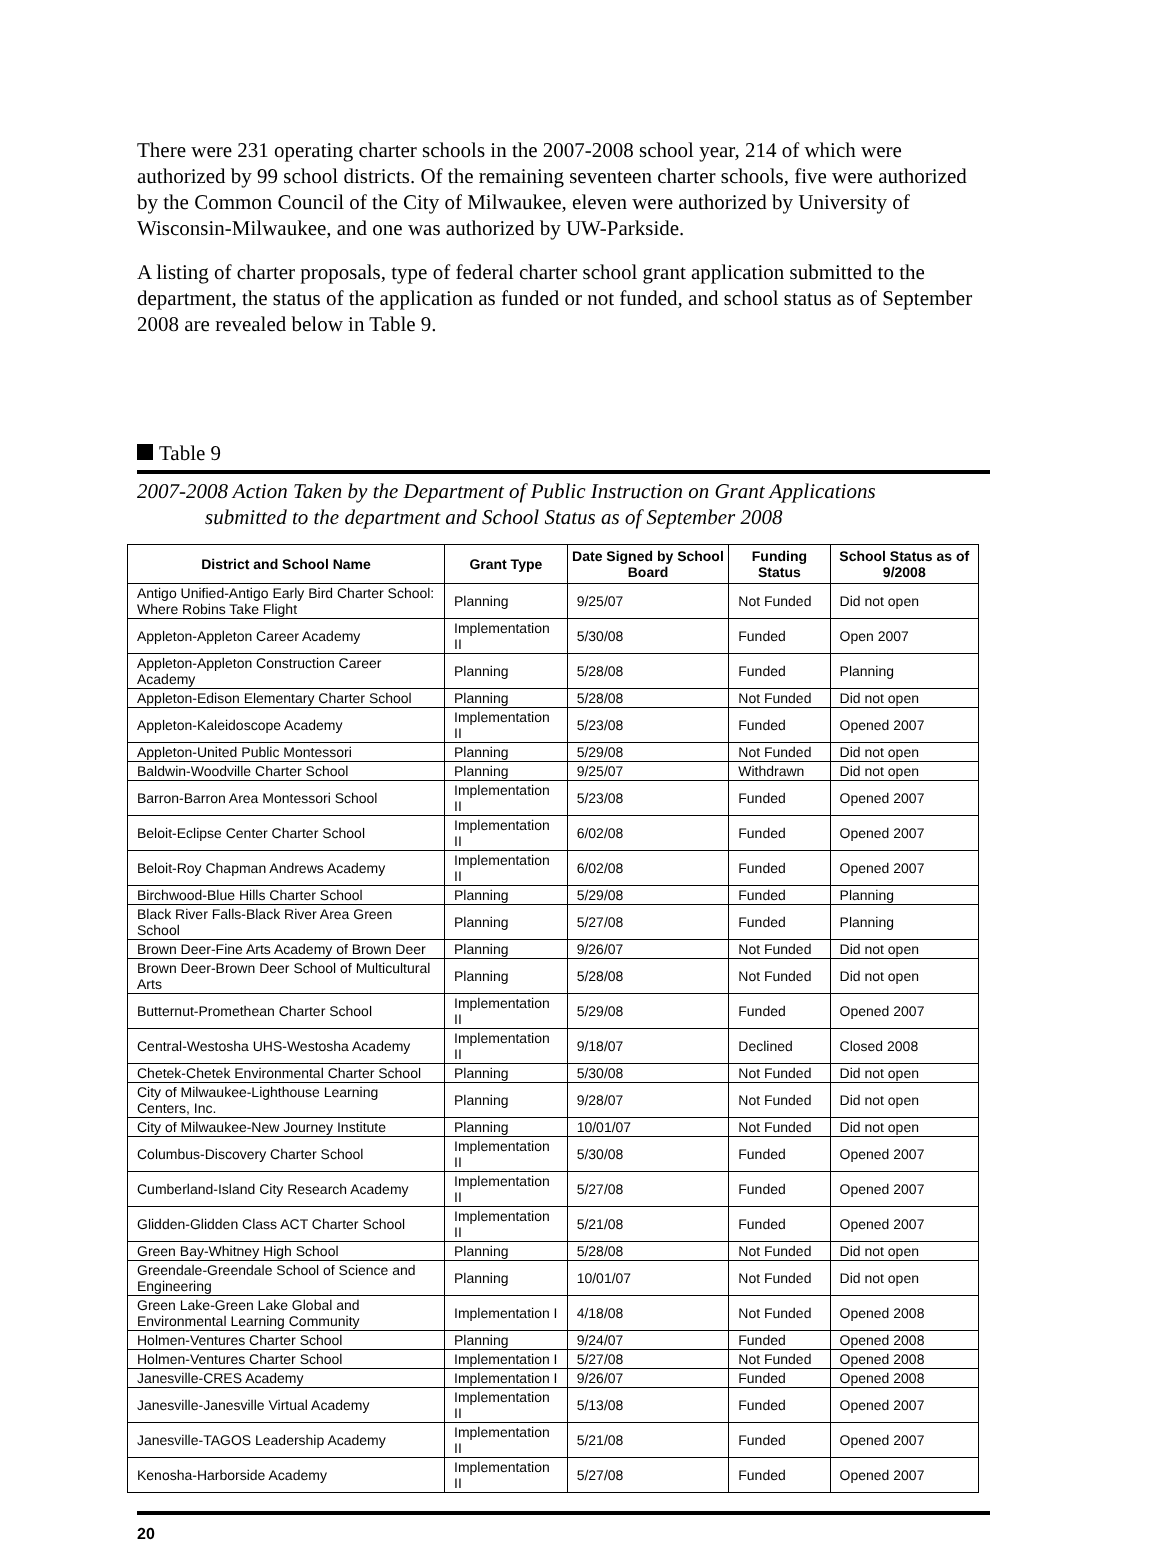There were 231 operating charter schools in the 2007-2008 school year, 214 of which were authorized by 99 school districts. Of the remaining seventeen charter schools, five were authorized by the Common Council of the City of Milwaukee, eleven were authorized by University of Wisconsin-Milwaukee, and one was authorized by UW-Parkside.
A listing of charter proposals, type of federal charter school grant application submitted to the department, the status of the application as funded or not funded, and school status as of September 2008 are revealed below in Table 9.
Table 9
2007-2008 Action Taken by the Department of Public Instruction on Grant Applications
submitted to the department and School Status as of September 2008
| District and School Name | Grant Type | Date Signed by School Board | Funding Status | School Status as of 9/2008 |
| --- | --- | --- | --- | --- |
| Antigo Unified-Antigo Early Bird Charter School: Where Robins Take Flight | Planning | 9/25/07 | Not Funded | Did not open |
| Appleton-Appleton Career Academy | Implementation II | 5/30/08 | Funded | Open 2007 |
| Appleton-Appleton Construction Career Academy | Planning | 5/28/08 | Funded | Planning |
| Appleton-Edison Elementary Charter School | Planning | 5/28/08 | Not Funded | Did not open |
| Appleton-Kaleidoscope Academy | Implementation II | 5/23/08 | Funded | Opened 2007 |
| Appleton-United Public Montessori | Planning | 5/29/08 | Not Funded | Did not open |
| Baldwin-Woodville Charter School | Planning | 9/25/07 | Withdrawn | Did not open |
| Barron-Barron Area Montessori School | Implementation II | 5/23/08 | Funded | Opened 2007 |
| Beloit-Eclipse Center Charter School | Implementation II | 6/02/08 | Funded | Opened 2007 |
| Beloit-Roy Chapman Andrews Academy | Implementation II | 6/02/08 | Funded | Opened 2007 |
| Birchwood-Blue Hills Charter School | Planning | 5/29/08 | Funded | Planning |
| Black River Falls-Black River Area Green School | Planning | 5/27/08 | Funded | Planning |
| Brown Deer-Fine Arts Academy of Brown Deer | Planning | 9/26/07 | Not Funded | Did not open |
| Brown Deer-Brown Deer School of Multicultural Arts | Planning | 5/28/08 | Not Funded | Did not open |
| Butternut-Promethean Charter School | Implementation II | 5/29/08 | Funded | Opened 2007 |
| Central-Westosha UHS-Westosha Academy | Implementation II | 9/18/07 | Declined | Closed 2008 |
| Chetek-Chetek Environmental Charter School | Planning | 5/30/08 | Not Funded | Did not open |
| City of Milwaukee-Lighthouse Learning Centers, Inc. | Planning | 9/28/07 | Not Funded | Did not open |
| City of Milwaukee-New Journey Institute | Planning | 10/01/07 | Not Funded | Did not open |
| Columbus-Discovery Charter School | Implementation II | 5/30/08 | Funded | Opened 2007 |
| Cumberland-Island City Research Academy | Implementation II | 5/27/08 | Funded | Opened 2007 |
| Glidden-Glidden Class ACT Charter School | Implementation II | 5/21/08 | Funded | Opened 2007 |
| Green Bay-Whitney High School | Planning | 5/28/08 | Not Funded | Did not open |
| Greendale-Greendale School of Science and Engineering | Planning | 10/01/07 | Not Funded | Did not open |
| Green Lake-Green Lake Global and Environmental Learning Community | Implementation I | 4/18/08 | Not Funded | Opened 2008 |
| Holmen-Ventures Charter School | Planning | 9/24/07 | Funded | Opened 2008 |
| Holmen-Ventures Charter School | Implementation I | 5/27/08 | Not Funded | Opened 2008 |
| Janesville-CRES Academy | Implementation I | 9/26/07 | Funded | Opened 2008 |
| Janesville-Janesville Virtual Academy | Implementation II | 5/13/08 | Funded | Opened 2007 |
| Janesville-TAGOS Leadership Academy | Implementation II | 5/21/08 | Funded | Opened 2007 |
| Kenosha-Harborside Academy | Implementation II | 5/27/08 | Funded | Opened 2007 |
20